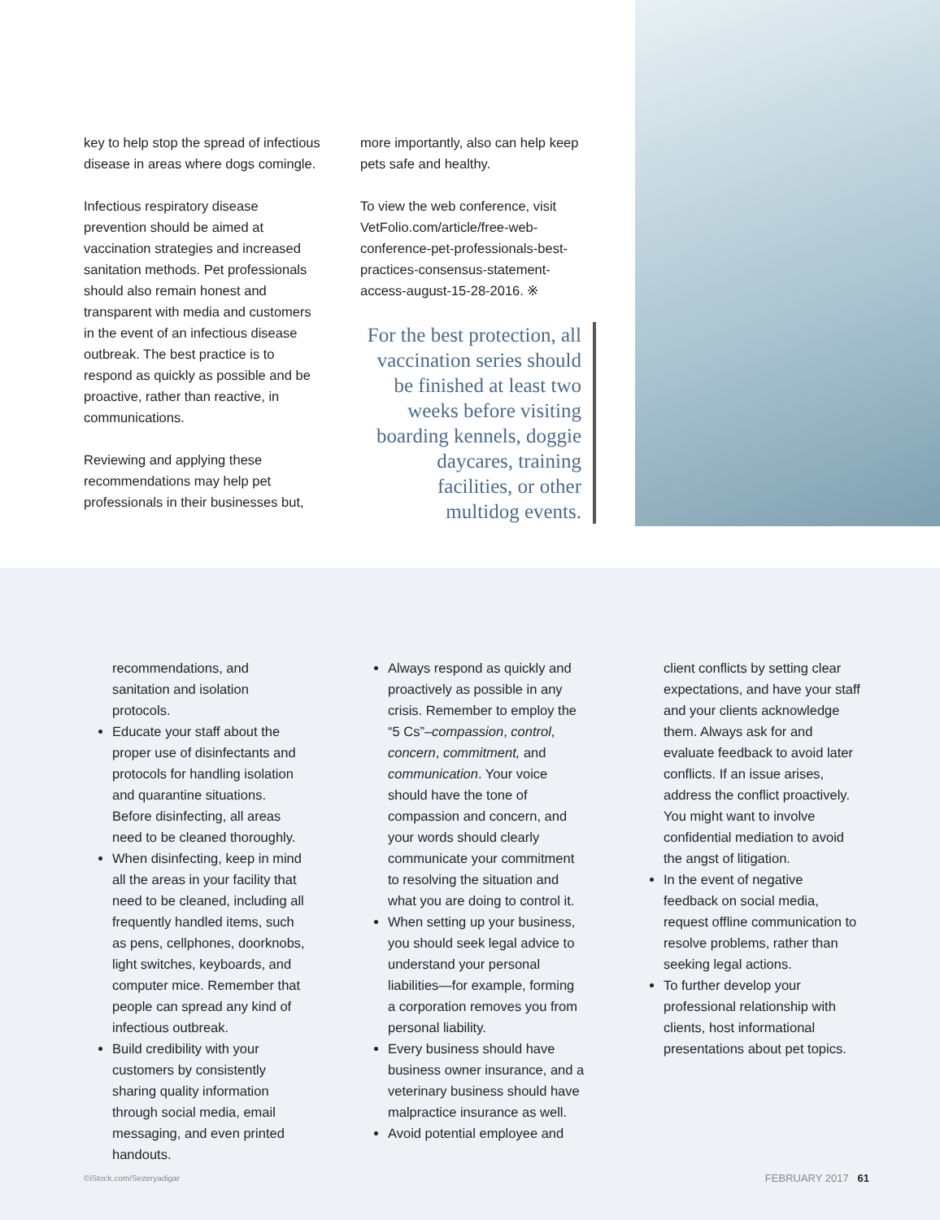key to help stop the spread of infectious disease in areas where dogs comingle.
Infectious respiratory disease prevention should be aimed at vaccination strategies and increased sanitation methods. Pet professionals should also remain honest and transparent with media and customers in the event of an infectious disease outbreak. The best practice is to respond as quickly as possible and be proactive, rather than reactive, in communications.
Reviewing and applying these recommendations may help pet professionals in their businesses but,
more importantly, also can help keep pets safe and healthy.
To view the web conference, visit VetFolio.com/article/free-web-conference-pet-professionals-best-practices-consensus-statement-access-august-15-28-2016. ※
For the best protection, all vaccination series should be finished at least two weeks before visiting boarding kennels, doggie daycares, training facilities, or other multidog events.
recommendations, and sanitation and isolation protocols.
Educate your staff about the proper use of disinfectants and protocols for handling isolation and quarantine situations. Before disinfecting, all areas need to be cleaned thoroughly.
When disinfecting, keep in mind all the areas in your facility that need to be cleaned, including all frequently handled items, such as pens, cellphones, doorknobs, light switches, keyboards, and computer mice. Remember that people can spread any kind of infectious outbreak.
Build credibility with your customers by consistently sharing quality information through social media, email messaging, and even printed handouts.
Always respond as quickly and proactively as possible in any crisis. Remember to employ the “5 Cs”–compassion, control, concern, commitment, and communication. Your voice should have the tone of compassion and concern, and your words should clearly communicate your commitment to resolving the situation and what you are doing to control it.
When setting up your business, you should seek legal advice to understand your personal liabilities—for example, forming a corporation removes you from personal liability.
Every business should have business owner insurance, and a veterinary business should have malpractice insurance as well.
Avoid potential employee and
client conflicts by setting clear expectations, and have your staff and your clients acknowledge them. Always ask for and evaluate feedback to avoid later conflicts. If an issue arises, address the conflict proactively. You might want to involve confidential mediation to avoid the angst of litigation.
In the event of negative feedback on social media, request offline communication to resolve problems, rather than seeking legal actions.
To further develop your professional relationship with clients, host informational presentations about pet topics.
©iStock.com/Sezeryadigar FEBRUARY 2017 61